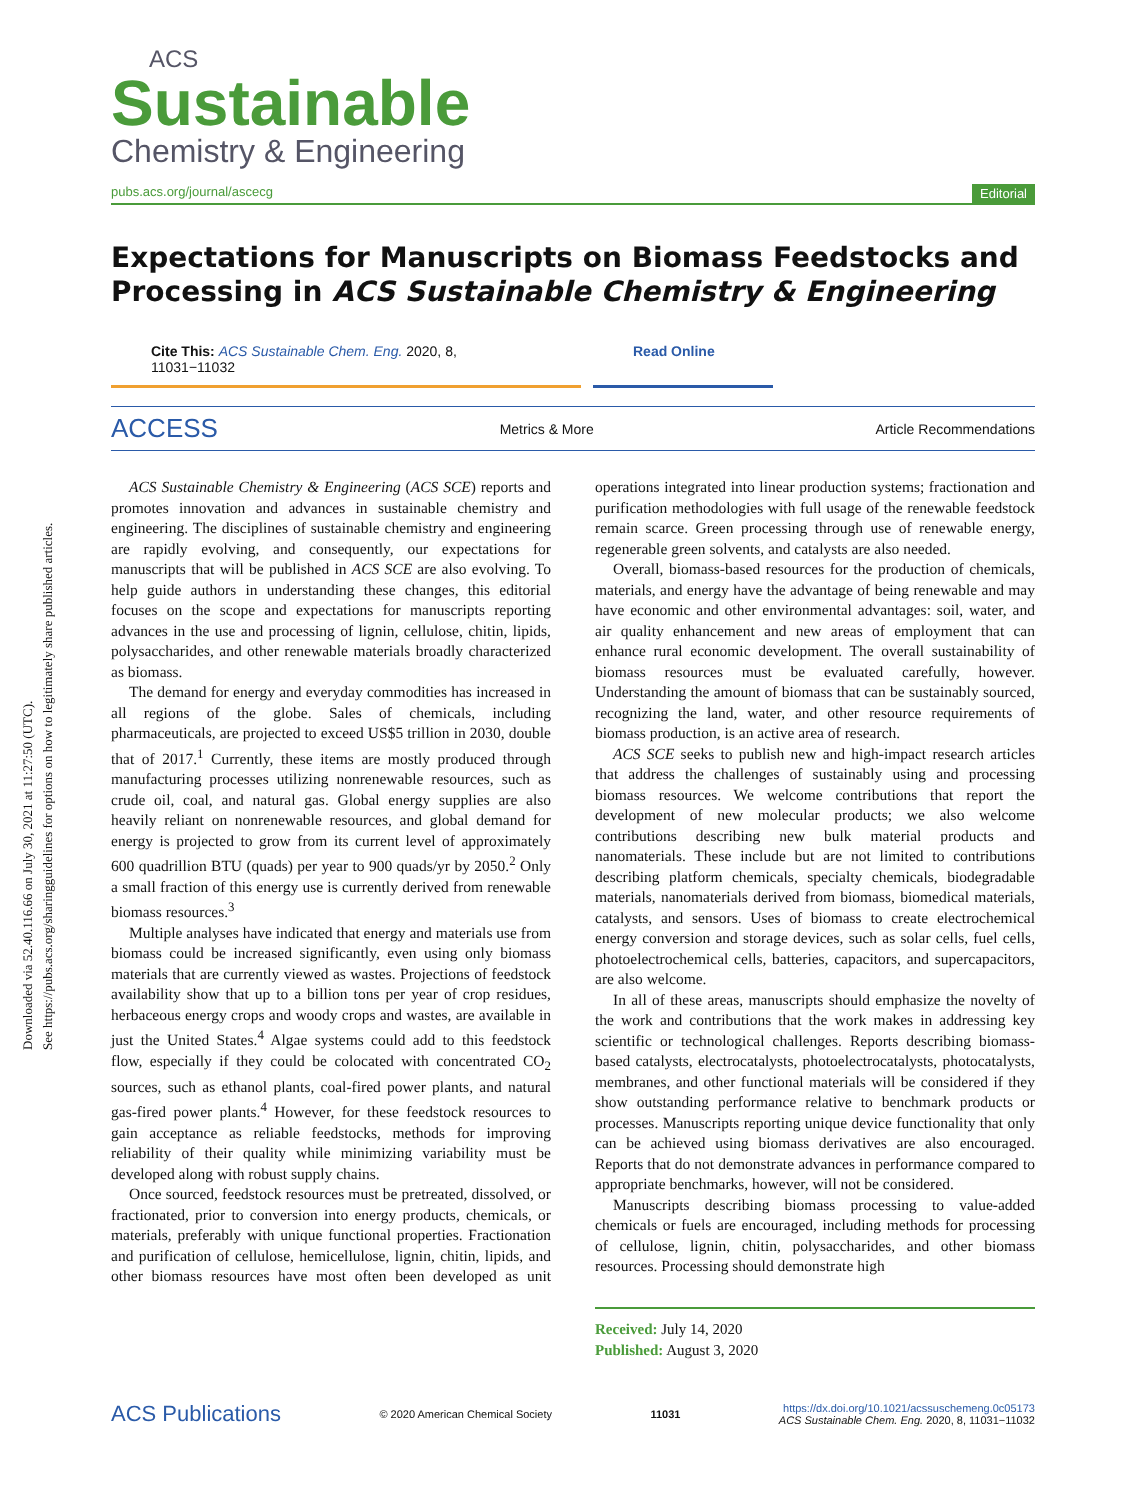Downloaded via 52.40.116.66 on July 30, 2021 at 11:27:50 (UTC).
See https://pubs.acs.org/sharingguidelines for options on how to legitimately share published articles.
ACS
Sustainable
Chemistry & Engineering
pubs.acs.org/journal/ascecg Editorial
Expectations for Manuscripts on Biomass Feedstocks and Processing in ACS Sustainable Chemistry & Engineering
Cite This: ACS Sustainable Chem. Eng. 2020, 8, 11031−11032
Read Online
ACCESS Metrics & More Article Recommendations
ACS Sustainable Chemistry & Engineering (ACS SCE) reports and promotes innovation and advances in sustainable chemistry and engineering. The disciplines of sustainable chemistry and engineering are rapidly evolving, and consequently, our expectations for manuscripts that will be published in ACS SCE are also evolving. To help guide authors in understanding these changes, this editorial focuses on the scope and expectations for manuscripts reporting advances in the use and processing of lignin, cellulose, chitin, lipids, polysaccharides, and other renewable materials broadly characterized as biomass.
The demand for energy and everyday commodities has increased in all regions of the globe. Sales of chemicals, including pharmaceuticals, are projected to exceed US$5 trillion in 2030, double that of 2017.<sup>1</sup> Currently, these items are mostly produced through manufacturing processes utilizing nonrenewable resources, such as crude oil, coal, and natural gas. Global energy supplies are also heavily reliant on nonrenewable resources, and global demand for energy is projected to grow from its current level of approximately 600 quadrillion BTU (quads) per year to 900 quads/yr by 2050.<sup>2</sup> Only a small fraction of this energy use is currently derived from renewable biomass resources.<sup>3</sup>
Multiple analyses have indicated that energy and materials use from biomass could be increased significantly, even using only biomass materials that are currently viewed as wastes. Projections of feedstock availability show that up to a billion tons per year of crop residues, herbaceous energy crops and woody crops and wastes, are available in just the United States.<sup>4</sup> Algae systems could add to this feedstock flow, especially if they could be colocated with concentrated CO<sub>2</sub> sources, such as ethanol plants, coal-fired power plants, and natural gas-fired power plants.<sup>4</sup> However, for these feedstock resources to gain acceptance as reliable feedstocks, methods for improving reliability of their quality while minimizing variability must be developed along with robust supply chains.
Once sourced, feedstock resources must be pretreated, dissolved, or fractionated, prior to conversion into energy products, chemicals, or materials, preferably with unique functional properties. Fractionation and purification of cellulose, hemicellulose, lignin, chitin, lipids, and other biomass resources have most often been developed as unit operations integrated into linear production systems; fractionation and purification methodologies with full usage of the renewable feedstock remain scarce. Green processing through use of renewable energy, regenerable green solvents, and catalysts are also needed.
Overall, biomass-based resources for the production of chemicals, materials, and energy have the advantage of being renewable and may have economic and other environmental advantages: soil, water, and air quality enhancement and new areas of employment that can enhance rural economic development. The overall sustainability of biomass resources must be evaluated carefully, however. Understanding the amount of biomass that can be sustainably sourced, recognizing the land, water, and other resource requirements of biomass production, is an active area of research.
ACS SCE seeks to publish new and high-impact research articles that address the challenges of sustainably using and processing biomass resources. We welcome contributions that report the development of new molecular products; we also welcome contributions describing new bulk material products and nanomaterials. These include but are not limited to contributions describing platform chemicals, specialty chemicals, biodegradable materials, nanomaterials derived from biomass, biomedical materials, catalysts, and sensors. Uses of biomass to create electrochemical energy conversion and storage devices, such as solar cells, fuel cells, photoelectrochemical cells, batteries, capacitors, and supercapacitors, are also welcome.
In all of these areas, manuscripts should emphasize the novelty of the work and contributions that the work makes in addressing key scientific or technological challenges. Reports describing biomass-based catalysts, electrocatalysts, photoelectrocatalysts, photocatalysts, membranes, and other functional materials will be considered if they show outstanding performance relative to benchmark products or processes. Manuscripts reporting unique device functionality that only can be achieved using biomass derivatives are also encouraged. Reports that do not demonstrate advances in performance compared to appropriate benchmarks, however, will not be considered.
Manuscripts describing biomass processing to value-added chemicals or fuels are encouraged, including methods for processing of cellulose, lignin, chitin, polysaccharides, and other biomass resources. Processing should demonstrate high
Received: July 14, 2020
Published: August 3, 2020
ACS Publications © 2020 American Chemical Society 11031 https://dx.doi.org/10.1021/acssuschemeng.0c05173
ACS Sustainable Chem. Eng. 2020, 8, 11031−11032